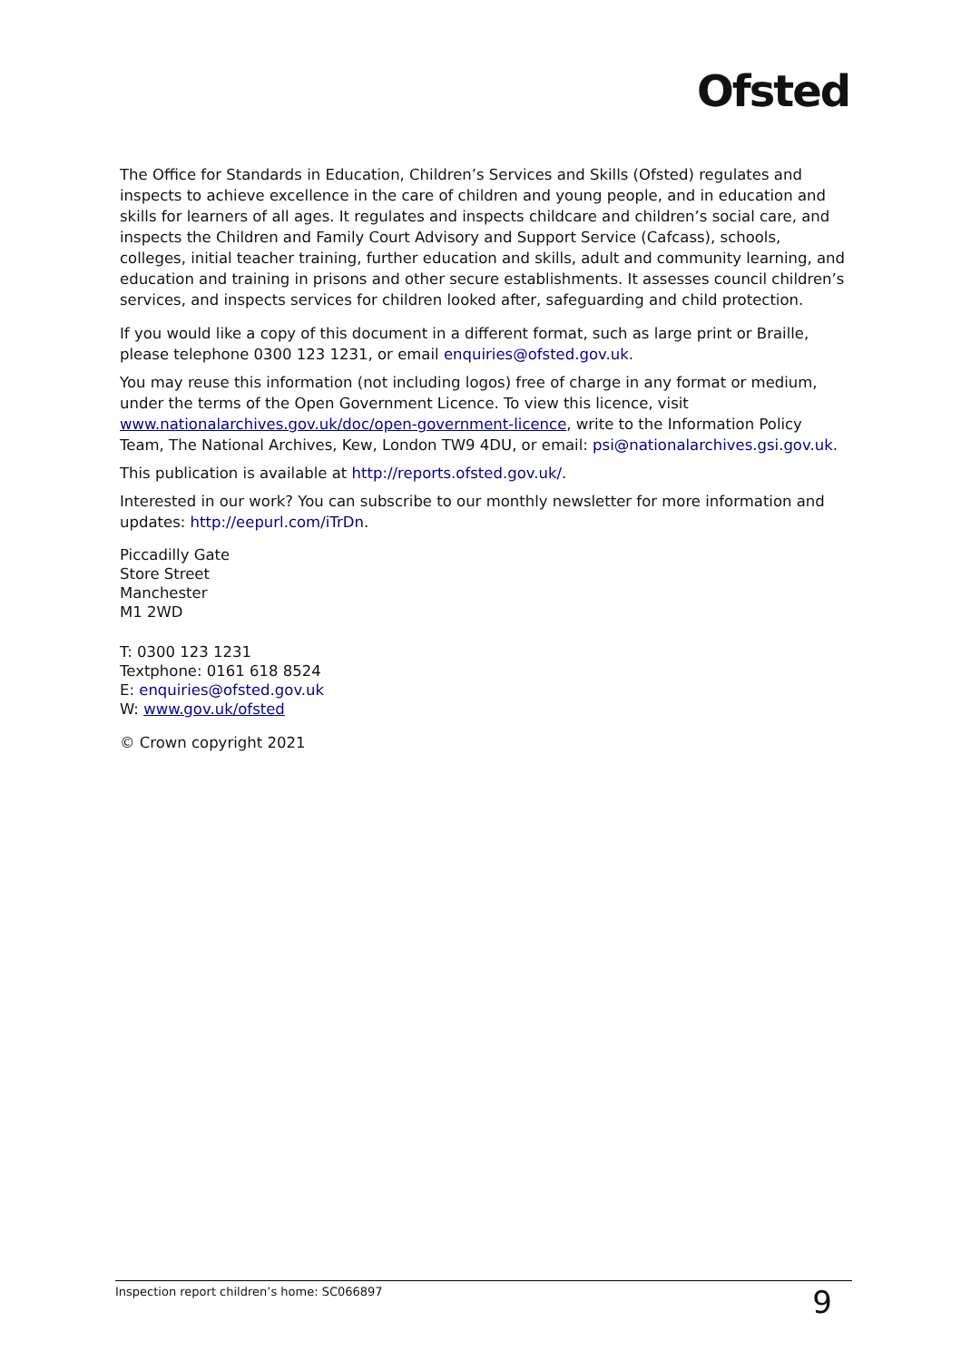Ofsted
The Office for Standards in Education, Children’s Services and Skills (Ofsted) regulates and inspects to achieve excellence in the care of children and young people, and in education and skills for learners of all ages. It regulates and inspects childcare and children’s social care, and inspects the Children and Family Court Advisory and Support Service (Cafcass), schools, colleges, initial teacher training, further education and skills, adult and community learning, and education and training in prisons and other secure establishments. It assesses council children’s services, and inspects services for children looked after, safeguarding and child protection.
If you would like a copy of this document in a different format, such as large print or Braille, please telephone 0300 123 1231, or email enquiries@ofsted.gov.uk.
You may reuse this information (not including logos) free of charge in any format or medium, under the terms of the Open Government Licence. To view this licence, visit www.nationalarchives.gov.uk/doc/open-government-licence, write to the Information Policy Team, The National Archives, Kew, London TW9 4DU, or email: psi@nationalarchives.gsi.gov.uk.
This publication is available at http://reports.ofsted.gov.uk/.
Interested in our work? You can subscribe to our monthly newsletter for more information and updates: http://eepurl.com/iTrDn.
Piccadilly Gate
Store Street
Manchester
M1 2WD
T: 0300 123 1231
Textphone: 0161 618 8524
E: enquiries@ofsted.gov.uk
W: www.gov.uk/ofsted
© Crown copyright 2021
Inspection report children’s home: SC066897 9